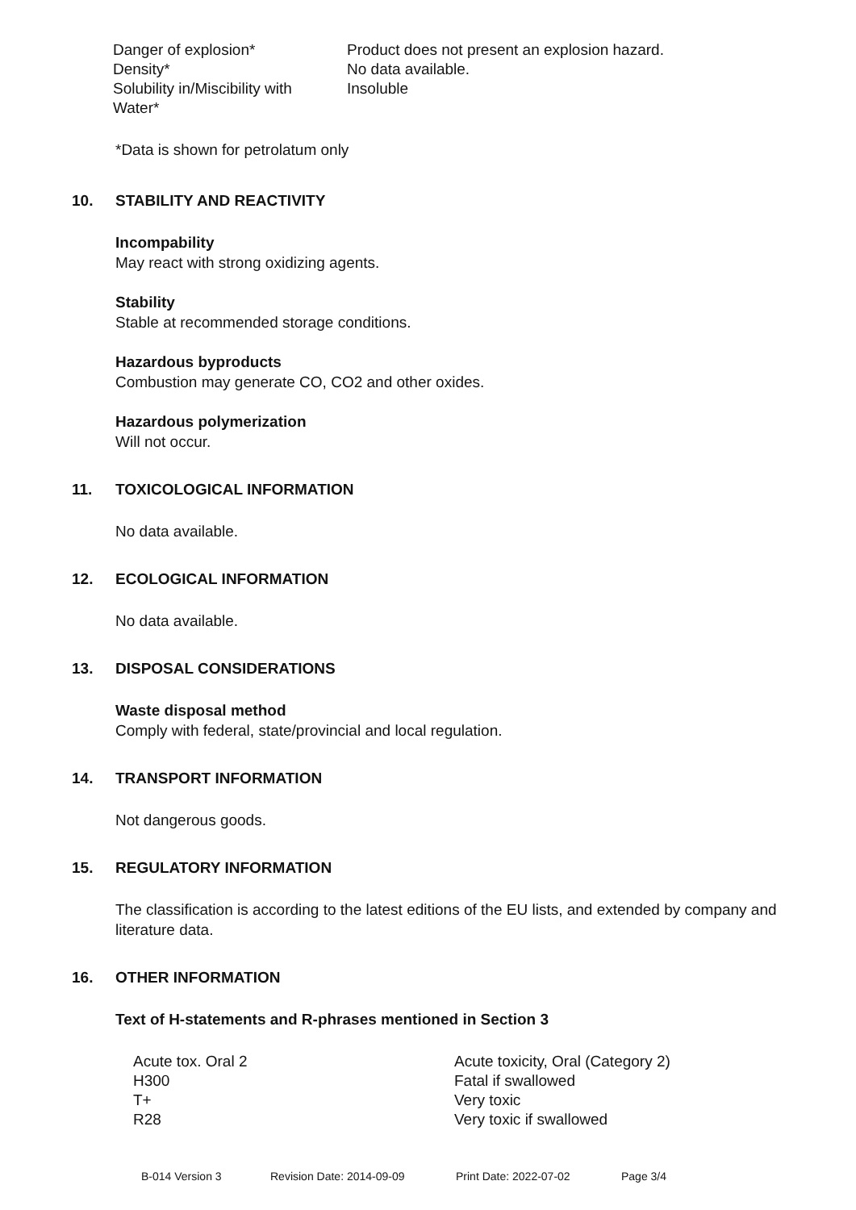| Danger of explosion* | Product does not present an explosion hazard. |
| Density* | No data available. |
| Solubility in/Miscibility with Water* | Insoluble |
*Data is shown for petrolatum only
10. STABILITY AND REACTIVITY
Incompability
May react with strong oxidizing agents.
Stability
Stable at recommended storage conditions.
Hazardous byproducts
Combustion may generate CO, CO2 and other oxides.
Hazardous polymerization
Will not occur.
11. TOXICOLOGICAL INFORMATION
No data available.
12. ECOLOGICAL INFORMATION
No data available.
13. DISPOSAL CONSIDERATIONS
Waste disposal method
Comply with federal, state/provincial and local regulation.
14. TRANSPORT INFORMATION
Not dangerous goods.
15. REGULATORY INFORMATION
The classification is according to the latest editions of the EU lists, and extended by company and literature data.
16. OTHER INFORMATION
Text of H-statements and R-phrases mentioned in Section 3
| Acute tox. Oral 2 | Acute toxicity, Oral (Category 2) |
| H300 | Fatal if swallowed |
| T+ | Very toxic |
| R28 | Very toxic if swallowed |
B-014 Version 3 Revision Date: 2014-09-09 Print Date: 2022-07-02 Page 3/4